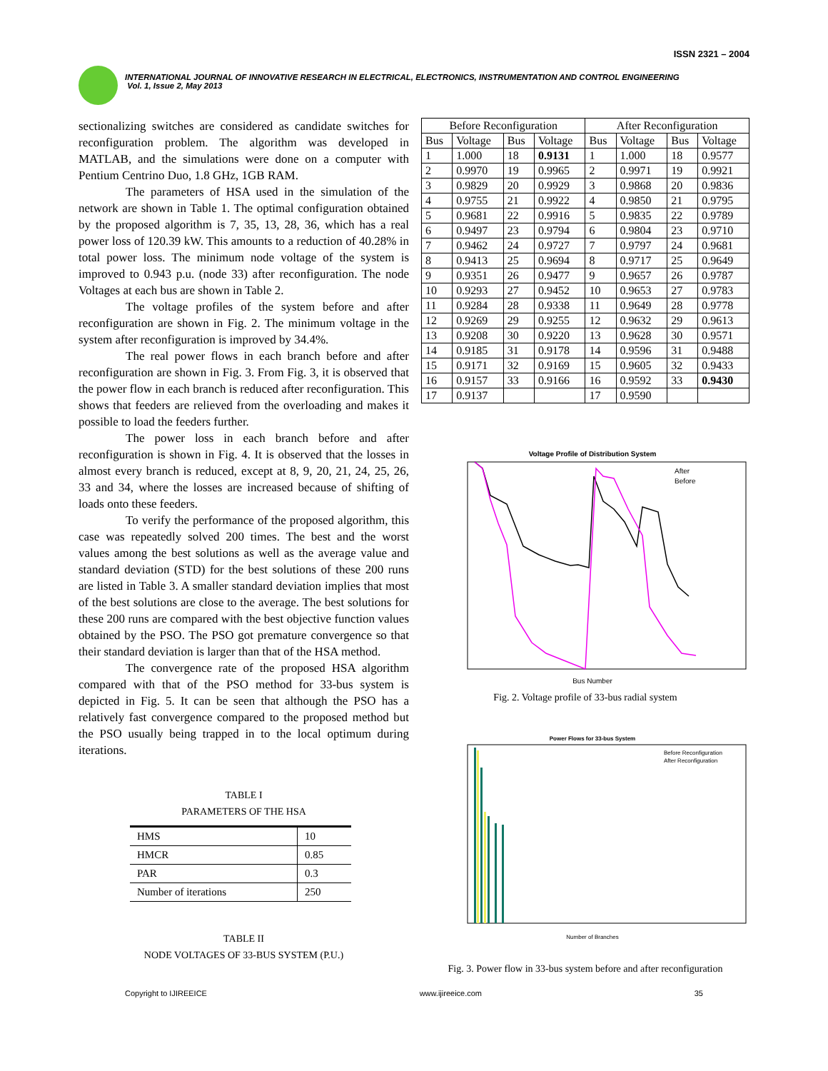ISSN 2321 – 2004
INTERNATIONAL JOURNAL OF INNOVATIVE RESEARCH IN ELECTRICAL, ELECTRONICS, INSTRUMENTATION AND CONTROL ENGINEERING
Vol. 1, Issue 2, May 2013
sectionalizing switches are considered as candidate switches for reconfiguration problem. The algorithm was developed in MATLAB, and the simulations were done on a computer with Pentium Centrino Duo, 1.8 GHz, 1GB RAM.
The parameters of HSA used in the simulation of the network are shown in Table 1. The optimal configuration obtained by the proposed algorithm is 7, 35, 13, 28, 36, which has a real power loss of 120.39 kW. This amounts to a reduction of 40.28% in total power loss. The minimum node voltage of the system is improved to 0.943 p.u. (node 33) after reconfiguration. The node Voltages at each bus are shown in Table 2.
The voltage profiles of the system before and after reconfiguration are shown in Fig. 2. The minimum voltage in the system after reconfiguration is improved by 34.4%.
The real power flows in each branch before and after reconfiguration are shown in Fig. 3. From Fig. 3, it is observed that the power flow in each branch is reduced after reconfiguration. This shows that feeders are relieved from the overloading and makes it possible to load the feeders further.
The power loss in each branch before and after reconfiguration is shown in Fig. 4. It is observed that the losses in almost every branch is reduced, except at 8, 9, 20, 21, 24, 25, 26, 33 and 34, where the losses are increased because of shifting of loads onto these feeders.
To verify the performance of the proposed algorithm, this case was repeatedly solved 200 times. The best and the worst values among the best solutions as well as the average value and standard deviation (STD) for the best solutions of these 200 runs are listed in Table 3. A smaller standard deviation implies that most of the best solutions are close to the average. The best solutions for these 200 runs are compared with the best objective function values obtained by the PSO. The PSO got premature convergence so that their standard deviation is larger than that of the HSA method.
The convergence rate of the proposed HSA algorithm compared with that of the PSO method for 33-bus system is depicted in Fig. 5. It can be seen that although the PSO has a relatively fast convergence compared to the proposed method but the PSO usually being trapped in to the local optimum during iterations.
TABLE I
PARAMETERS OF THE HSA
| HMS | 10 |
| HMCR | 0.85 |
| PAR | 0.3 |
| Number of iterations | 250 |
TABLE II
NODE VOLTAGES OF 33-BUS SYSTEM (P.U.)
| Before Reconfiguration | | | | After Reconfiguration | | | |
| --- | --- | --- | --- | --- | --- | --- | --- |
| Bus | Voltage | Bus | Voltage | Bus | Voltage | Bus | Voltage |
| 1 | 1.000 | 18 | 0.9131 | 1 | 1.000 | 18 | 0.9577 |
| 2 | 0.9970 | 19 | 0.9965 | 2 | 0.9971 | 19 | 0.9921 |
| 3 | 0.9829 | 20 | 0.9929 | 3 | 0.9868 | 20 | 0.9836 |
| 4 | 0.9755 | 21 | 0.9922 | 4 | 0.9850 | 21 | 0.9795 |
| 5 | 0.9681 | 22 | 0.9916 | 5 | 0.9835 | 22 | 0.9789 |
| 6 | 0.9497 | 23 | 0.9794 | 6 | 0.9804 | 23 | 0.9710 |
| 7 | 0.9462 | 24 | 0.9727 | 7 | 0.9797 | 24 | 0.9681 |
| 8 | 0.9413 | 25 | 0.9694 | 8 | 0.9717 | 25 | 0.9649 |
| 9 | 0.9351 | 26 | 0.9477 | 9 | 0.9657 | 26 | 0.9787 |
| 10 | 0.9293 | 27 | 0.9452 | 10 | 0.9653 | 27 | 0.9783 |
| 11 | 0.9284 | 28 | 0.9338 | 11 | 0.9649 | 28 | 0.9778 |
| 12 | 0.9269 | 29 | 0.9255 | 12 | 0.9632 | 29 | 0.9613 |
| 13 | 0.9208 | 30 | 0.9220 | 13 | 0.9628 | 30 | 0.9571 |
| 14 | 0.9185 | 31 | 0.9178 | 14 | 0.9596 | 31 | 0.9488 |
| 15 | 0.9171 | 32 | 0.9169 | 15 | 0.9605 | 32 | 0.9433 |
| 16 | 0.9157 | 33 | 0.9166 | 16 | 0.9592 | 33 | 0.9430 |
| 17 | 0.9137 | | | 17 | 0.9590 | | |
Voltage Profile of Distribution System
Bus Number
After
Before
Fig. 2. Voltage profile of 33-bus radial system
Power Flows for 33-bus System
Before Reconfiguration
After Reconfiguration
Number of Branches
Fig. 3. Power flow in 33-bus system before and after reconfiguration
Copyright to IJIREEICE www.ijireeice.com 35